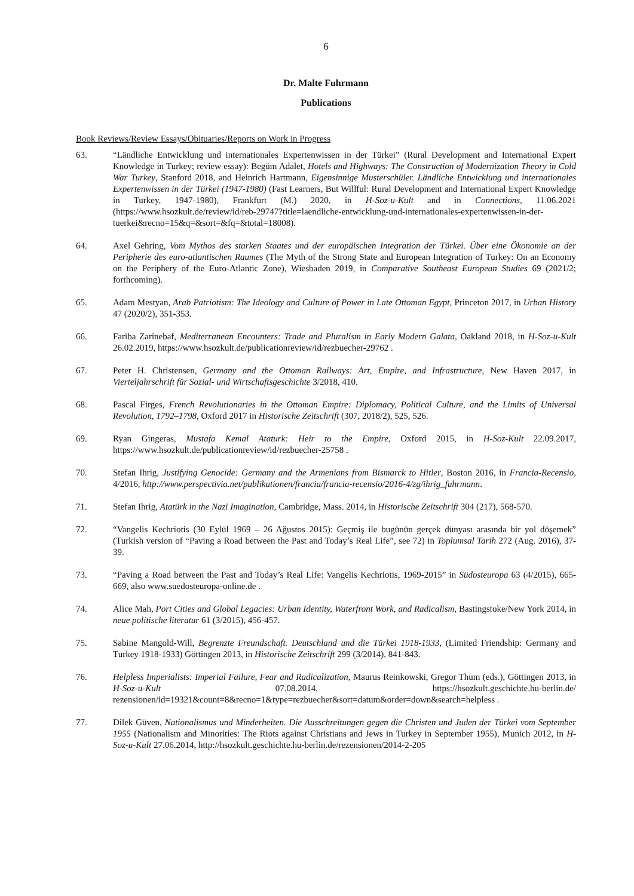6
Dr. Malte Fuhrmann
Publications
Book Reviews/Review Essays/Obituaries/Reports on Work in Progress
63. “Ländliche Entwicklung und internationales Expertenwissen in der Türkei” (Rural Development and International Expert Knowledge in Turkey; review essay): Begüm Adalet, Hotels and Highways: The Construction of Modernization Theory in Cold War Turkey, Stanford 2018, and Heinrich Hartmann, Eigensinnige Musterschüler. Ländliche Entwicklung und internationales Expertenwissen in der Türkei (1947-1980) (Fast Learners, But Willful: Rural Development and International Expert Knowledge in Turkey, 1947-1980), Frankfurt (M.) 2020, in H-Soz-u-Kult and in Connections, 11.06.2021 (https://www.hsozkult.de/review/id/reb-29747?title=laendliche-entwicklung-und-internationales-expertenwissen-in-der-tuerkei&recno=15&q=&sort=&fq=&total=18008).
64. Axel Gehring, Vom Mythos des starken Staates und der europäischen Integration der Türkei. Über eine Ökonomie an der Peripherie des euro-atlantischen Raumes (The Myth of the Strong State and European Integration of Turkey: On an Economy on the Periphery of the Euro-Atlantic Zone), Wiesbaden 2019, in Comparative Southeast European Studies 69 (2021/2; forthcoming).
65. Adam Mestyan, Arab Patriotism: The Ideology and Culture of Power in Late Ottoman Egypt, Princeton 2017, in Urban History 47 (2020/2), 351-353.
66. Fariba Zarinebaf, Mediterranean Encounters: Trade and Pluralism in Early Modern Galata, Oakland 2018, in H-Soz-u-Kult 26.02.2019, https://www.hsozkult.de/publicationreview/id/rezbuecher-29762 .
67. Peter H. Christensen, Germany and the Ottoman Railways: Art, Empire, and Infrastructure, New Haven 2017, in Vierteljahrschrift für Sozial- und Wirtschaftsgeschichte 3/2018, 410.
68. Pascal Firges, French Revolutionaries in the Ottoman Empire: Diplomacy, Political Culture, and the Limits of Universal Revolution, 1792–1798, Oxford 2017 in Historische Zeitschrift (307, 2018/2), 525, 526.
69. Ryan Gingeras, Mustafa Kemal Ataturk: Heir to the Empire, Oxford 2015, in H-Soz-Kult 22.09.2017, https://www.hsozkult.de/publicationreview/id/rezbuecher-25758 .
70. Stefan Ihrig, Justifying Genocide: Germany and the Armenians from Bismarck to Hitler, Boston 2016, in Francia-Recensio, 4/2016, http://www.perspectivia.net/publikationen/francia/francia-recensio/2016-4/zg/ihrig_fuhrmann.
71. Stefan Ihrig, Atatürk in the Nazi Imagination, Cambridge, Mass. 2014, in Historische Zeitschrift 304 (217), 568-570.
72. “Vangelis Kechriotis (30 Eylül 1969 – 26 Ağustos 2015): Geçmiş ile bugünün gerçek dünyası arasında bir yol döşemek” (Turkish version of “Paving a Road between the Past and Today’s Real Life”, see 72) in Toplumsal Tarih 272 (Aug. 2016), 37-39.
73. “Paving a Road between the Past and Today’s Real Life: Vangelis Kechriotis, 1969-2015” in Südosteuropa 63 (4/2015), 665-669, also www.suedosteuropa-online.de .
74. Alice Mah, Port Cities and Global Legacies: Urban Identity, Waterfront Work, and Radicalism, Bastingstoke/New York 2014, in neue politische literatur 61 (3/2015), 456-457.
75. Sabine Mangold-Will, Begrenzte Freundschaft. Deutschland und die Türkei 1918-1933, (Limited Friendship: Germany and Turkey 1918-1933) Göttingen 2013, in Historische Zeitschrift 299 (3/2014), 841-843.
76. Helpless Imperialists: Imperial Failure, Fear and Radicalization, Maurus Reinkowski, Gregor Thum (eds.), Göttingen 2013, in H-Soz-u-Kult 07.08.2014, https://hsozkult.geschichte.hu-berlin.de/ rezensionen/id=19321&count=8&recno=1&type=rezbuecher&sort=datum&order=down&search=helpless .
77. Dilek Güven, Nationalismus und Minderheiten. Die Ausschreitungen gegen die Christen und Juden der Türkei vom September 1955 (Nationalism and Minorities: The Riots against Christians and Jews in Turkey in September 1955), Munich 2012, in H-Soz-u-Kult 27.06.2014, http://hsozkult.geschichte.hu-berlin.de/rezensionen/2014-2-205